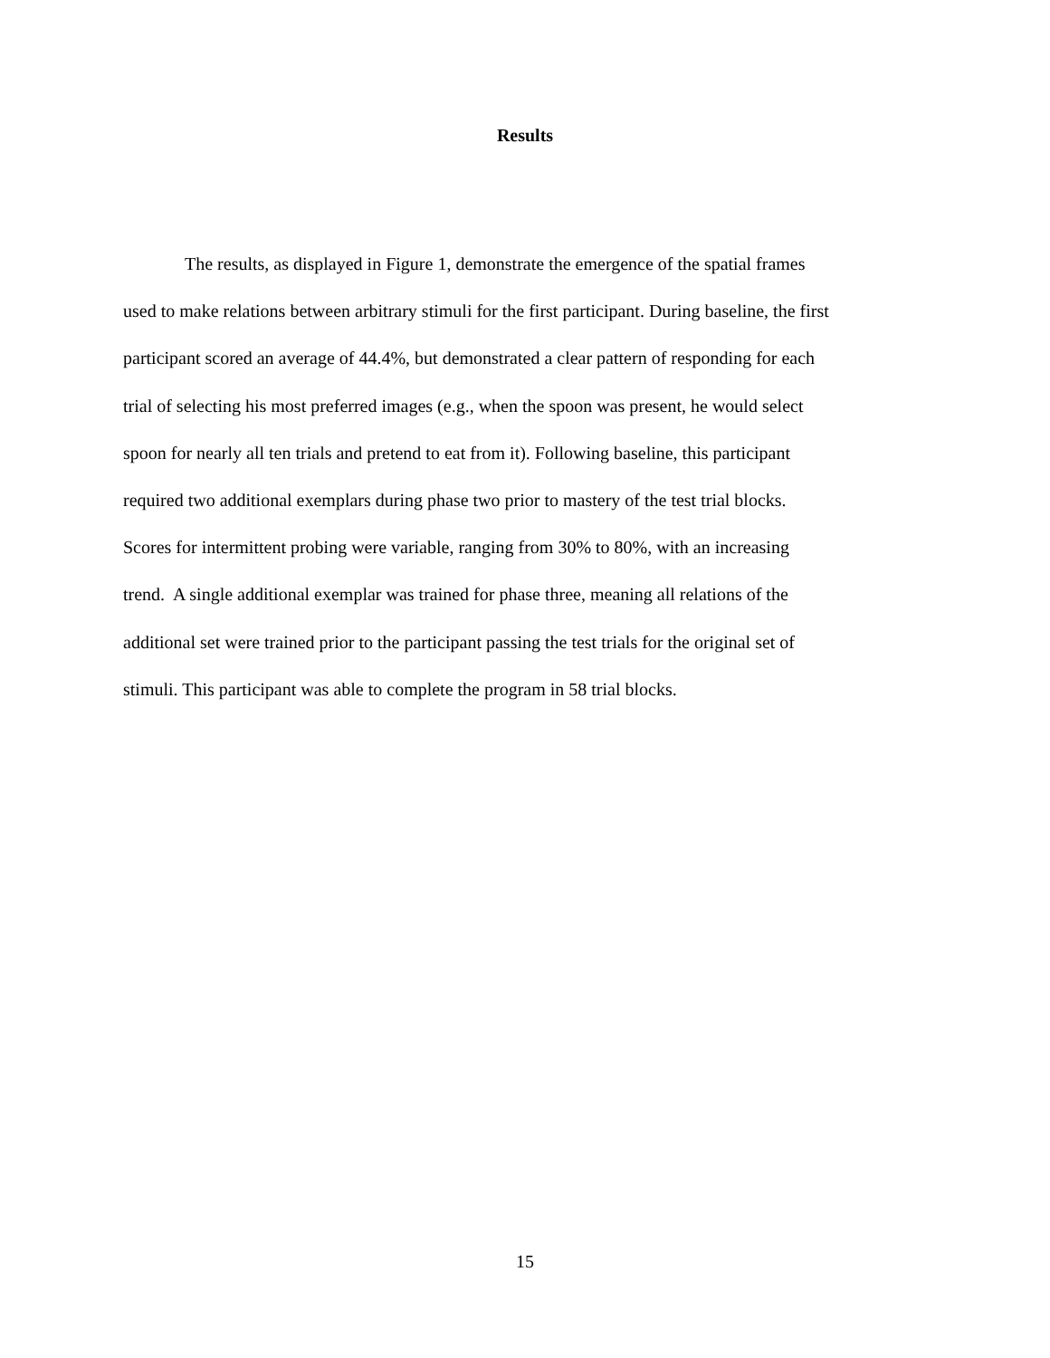Results
The results, as displayed in Figure 1, demonstrate the emergence of the spatial frames
used to make relations between arbitrary stimuli for the first participant. During baseline, the first
participant scored an average of 44.4%, but demonstrated a clear pattern of responding for each
trial of selecting his most preferred images (e.g., when the spoon was present, he would select
spoon for nearly all ten trials and pretend to eat from it). Following baseline, this participant
required two additional exemplars during phase two prior to mastery of the test trial blocks.
Scores for intermittent probing were variable, ranging from 30% to 80%, with an increasing
trend. A single additional exemplar was trained for phase three, meaning all relations of the
additional set were trained prior to the participant passing the test trials for the original set of
stimuli. This participant was able to complete the program in 58 trial blocks.
15